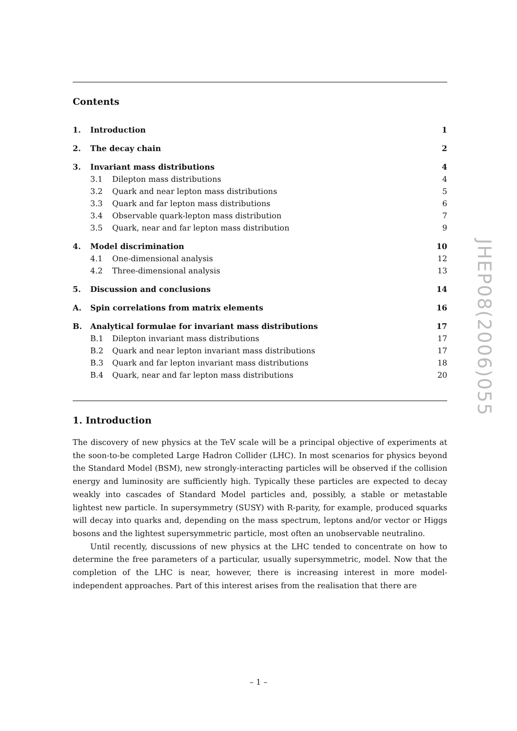Contents
| 1. | Introduction | | 1 |
| 2. | The decay chain | | 2 |
| 3. | Invariant mass distributions | | 4 |
| | 3.1 | Dilepton mass distributions | 4 |
| | 3.2 | Quark and near lepton mass distributions | 5 |
| | 3.3 | Quark and far lepton mass distributions | 6 |
| | 3.4 | Observable quark-lepton mass distribution | 7 |
| | 3.5 | Quark, near and far lepton mass distribution | 9 |
| 4. | Model discrimination | | 10 |
| | 4.1 | One-dimensional analysis | 12 |
| | 4.2 | Three-dimensional analysis | 13 |
| 5. | Discussion and conclusions | | 14 |
| A. | Spin correlations from matrix elements | | 16 |
| B. | Analytical formulae for invariant mass distributions | | 17 |
| | B.1 | Dilepton invariant mass distributions | 17 |
| | B.2 | Quark and near lepton invariant mass distributions | 17 |
| | B.3 | Quark and far lepton invariant mass distributions | 18 |
| | B.4 | Quark, near and far lepton mass distributions | 20 |
1. Introduction
The discovery of new physics at the TeV scale will be a principal objective of experiments at the soon-to-be completed Large Hadron Collider (LHC). In most scenarios for physics beyond the Standard Model (BSM), new strongly-interacting particles will be observed if the collision energy and luminosity are sufficiently high. Typically these particles are expected to decay weakly into cascades of Standard Model particles and, possibly, a stable or metastable lightest new particle. In supersymmetry (SUSY) with R-parity, for example, produced squarks will decay into quarks and, depending on the mass spectrum, leptons and/or vector or Higgs bosons and the lightest supersymmetric particle, most often an unobservable neutralino.
Until recently, discussions of new physics at the LHC tended to concentrate on how to determine the free parameters of a particular, usually supersymmetric, model. Now that the completion of the LHC is near, however, there is increasing interest in more model-independent approaches. Part of this interest arises from the realisation that there are
JHEP08(2006)055
– 1 –